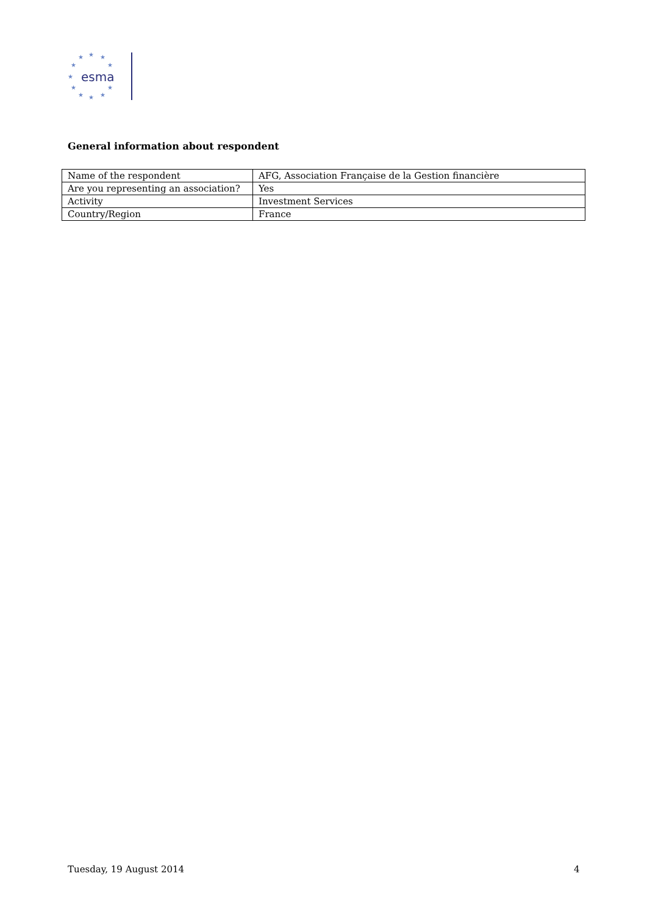★ ★ ★
★ ★
★
★ ★
★ ★ ★
esma
General information about respondent
| Name of the respondent | AFG, Association Française de la Gestion financière |
| Are you representing an association? | Yes |
| Activity | Investment Services |
| Country/Region | France |
Tuesday, 19 August 2014 4